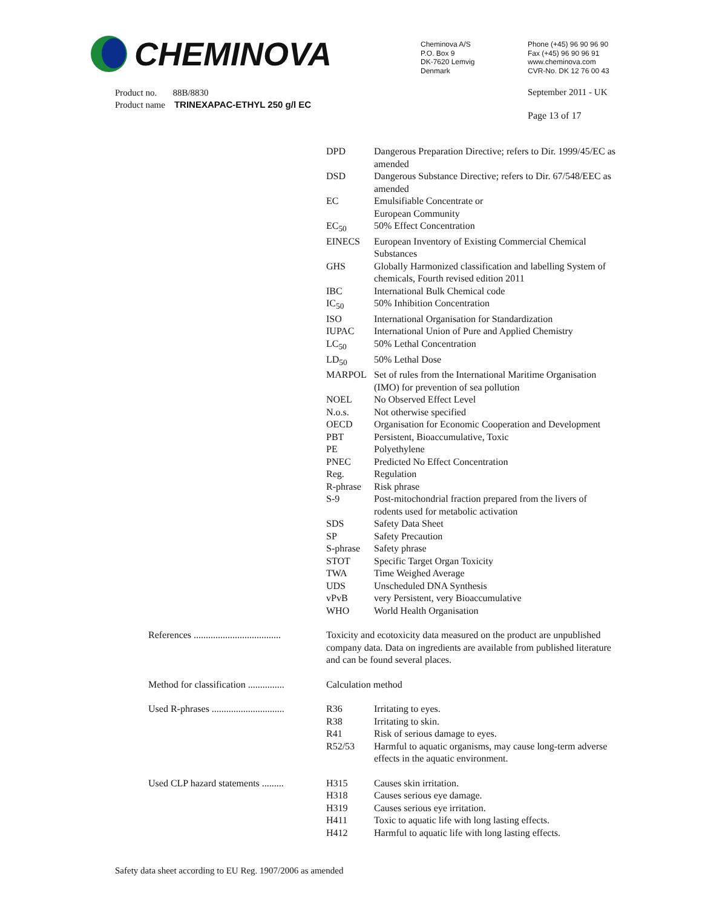CHEMINOVA
Cheminova A/S
P.O. Box 9
DK-7620 Lemvig
Denmark
Phone (+45) 96 90 96 90
Fax (+45) 96 90 96 91
www.cheminova.com
CVR-No. DK 12 76 00 43
Product no. 88B/8830
Product name TRINEXAPAC-ETHYL 250 g/l EC
September 2011 - UK
Page 13 of 17
| | DPD | Dangerous Preparation Directive; refers to Dir. 1999/45/EC as amended |
| | DSD | Dangerous Substance Directive; refers to Dir. 67/548/EEC as amended |
| | EC | Emulsifiable Concentrate or European Community |
| | EC<sub>50</sub> | 50% Effect Concentration |
| | EINECS | European Inventory of Existing Commercial Chemical Substances |
| | GHS | Globally Harmonized classification and labelling System of chemicals, Fourth revised edition 2011 |
| | IBC | International Bulk Chemical code |
| | IC<sub>50</sub> | 50% Inhibition Concentration |
| | ISO | International Organisation for Standardization |
| | IUPAC | International Union of Pure and Applied Chemistry |
| | LC<sub>50</sub> | 50% Lethal Concentration |
| | LD<sub>50</sub> | 50% Lethal Dose |
| | MARPOL | Set of rules from the International Maritime Organisation (IMO) for prevention of sea pollution |
| | NOEL | No Observed Effect Level |
| | N.o.s. | Not otherwise specified |
| | OECD | Organisation for Economic Cooperation and Development |
| | PBT | Persistent, Bioaccumulative, Toxic |
| | PE | Polyethylene |
| | PNEC | Predicted No Effect Concentration |
| | Reg. | Regulation |
| | R-phrase | Risk phrase |
| | S-9 | Post-mitochondrial fraction prepared from the livers of rodents used for metabolic activation |
| | SDS | Safety Data Sheet |
| | SP | Safety Precaution |
| | S-phrase | Safety phrase |
| | STOT | Specific Target Organ Toxicity |
| | TWA | Time Weighed Average |
| | UDS | Unscheduled DNA Synthesis |
| | vPvB | very Persistent, very Bioaccumulative |
| | WHO | World Health Organisation |
| References .................................... | Toxicity and ecotoxicity data measured on the product are unpublished company data. Data on ingredients are available from published literature and can be found several places. | |
| Method for classification ............... | Calculation method | |
| Used R-phrases .............................. | R36 | Irritating to eyes. |
| | R38 | Irritating to skin. |
| | R41 | Risk of serious damage to eyes. |
| | R52/53 | Harmful to aquatic organisms, may cause long-term adverse effects in the aquatic environment. |
| Used CLP hazard statements ......... | H315 | Causes skin irritation. |
| | H318 | Causes serious eye damage. |
| | H319 | Causes serious eye irritation. |
| | H411 | Toxic to aquatic life with long lasting effects. |
| | H412 | Harmful to aquatic life with long lasting effects. |
Safety data sheet according to EU Reg. 1907/2006 as amended